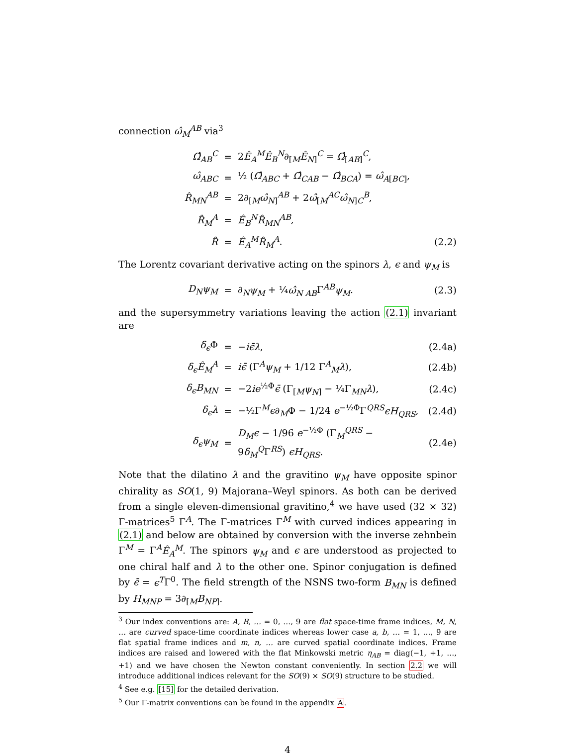connection ω̂<sub>M</sub><sup>AB</sup> via<sup>3</sup>
| Ω̂<sub>AB</sub><sup>C</sup> | = | 2 Ê<sub>A</sub><sup>M</sup>Ê<sub>B</sub><sup>N</sup> ∂<sub>[M</sub> Ê<sub>N</sub><sub>]</sub><sup>C</sup> = Ω̂<sub>[AB]</sub><sup>C</sup>, | |
| ω̂<sub>ABC</sub> | = | ½ ( Ω̂<sub>ABC</sub> + Ω̂<sub>CAB</sub> − Ω̂<sub>BCA</sub> ) = ω̂<sub>A</sub><sub>[BC]</sub>, | |
| R̂<sub>MN</sub><sup>AB</sup> | = | 2∂<sub>[M</sub> ω̂<sub>N</sub><sub>]</sub><sup>AB</sup> + 2 ω̂<sub>[M</sub><sup>AC</sup> ω̂<sub>N</sub><sub>]C</sub><sup>B</sup>, | |
| R̂<sub>M</sub><sup>A</sup> | = | Ê<sub>B</sub><sup>N</sup>R̂<sub>MN</sub><sup>AB</sup> , | |
| R̂ | = | Ê<sub>A</sub><sup>M</sup>R̂<sub>M</sub><sup>A</sup> . | (2.2) |
The Lorentz covariant derivative acting on the spinors λ, ϵ and ψ<sub>M</sub> is
| D<sub>N</sub>ψ<sub>M</sub> | = | ∂<sub>N</sub> ψ<sub>M</sub> + ¼ ω̂<sub>N AB</sub> Γ<sup>AB</sup> ψ<sub>M</sub> . | (2.3) |
and the supersymmetry variations leaving the action (2.1) invariant are
| δ<sub>ϵ</sub> Φ | = | − iϵ̄λ , | (2.4a) |
| δ<sub>ϵ</sub>Ê<sub>M</sub><sup>A</sup> | = | iϵ̄ (Γ<sup>A</sup> ψ<sub>M</sub> + 1/12 Γ<sup>A</sup><sub>M</sub> λ ), | (2.4b) |
| δ<sub>ϵ</sub>B<sub>MN</sub> | = | −2 ie<sup>½Φ</sup> ϵ̄ (Γ<sub>[M</sub> ψ<sub>N</sub><sub>]</sub> − ¼Γ<sub>MN</sub> λ ), | (2.4c) |
| δ<sub>ϵ</sub>λ | = | −½Γ<sup>M</sup> ϵ ∂<sub>M</sub>Φ − 1/24 e<sup>−½Φ</sup>Γ<sup>QRS</sup> ϵH<sub>QRS</sub> , | (2.4d) |
| δ<sub>ϵ</sub>ψ<sub>M</sub> | = | D<sub>M</sub>ϵ − 1/96 e<sup>−½Φ</sup> (Γ<sub>M</sub><sup>QRS</sup> − 9 δ<sub>M</sub><sup>Q</sup> Γ<sup>RS</sup>) ϵH<sub>QRS</sub> . | (2.4e) |
Note that the dilatino λ and the gravitino ψ<sub>M</sub> have opposite spinor chirality as SO(1, 9) Majorana–Weyl spinors. As both can be derived from a single eleven-dimensional gravitino,<sup>4</sup> we have used (32 × 32) Γ-matrices<sup>5</sup> Γ<sup>A</sup>. The Γ-matrices Γ<sup>M</sup> with curved indices appearing in (2.1) and below are obtained by conversion with the inverse zehnbein Γ<sup>M</sup> = Γ<sup>A</sup>Ê<sub>A</sub><sup>M</sup>. The spinors ψ<sub>M</sub> and ϵ are understood as projected to one chiral half and λ to the other one. Spinor conjugation is defined by ϵ̄ = ϵ<sup>T</sup>Γ<sup>0</sup>. The field strength of the NSNS two-form B<sub>MN</sub> is defined by H<sub>MNP</sub> = 3∂<sub>[M</sub>B<sub>NP</sub><sub>]</sub>.
<sup>3</sup> Our index conventions are: A, B, … = 0, …, 9 are flat space-time frame indices, M, N, … are curved space-time coordinate indices whereas lower case a, b, … = 1, …, 9 are flat spatial frame indices and m, n, … are curved spatial coordinate indices. Frame indices are raised and lowered with the flat Minkowski metric η<sub>AB</sub> = diag(−1, +1, …, +1) and we have chosen the Newton constant conveniently. In section 2.2 we will introduce additional indices relevant for the SO(9) × SO(9) structure to be studied.
<sup>4</sup> See e.g. [15] for the detailed derivation.
<sup>5</sup> Our Γ-matrix conventions can be found in the appendix A.
4